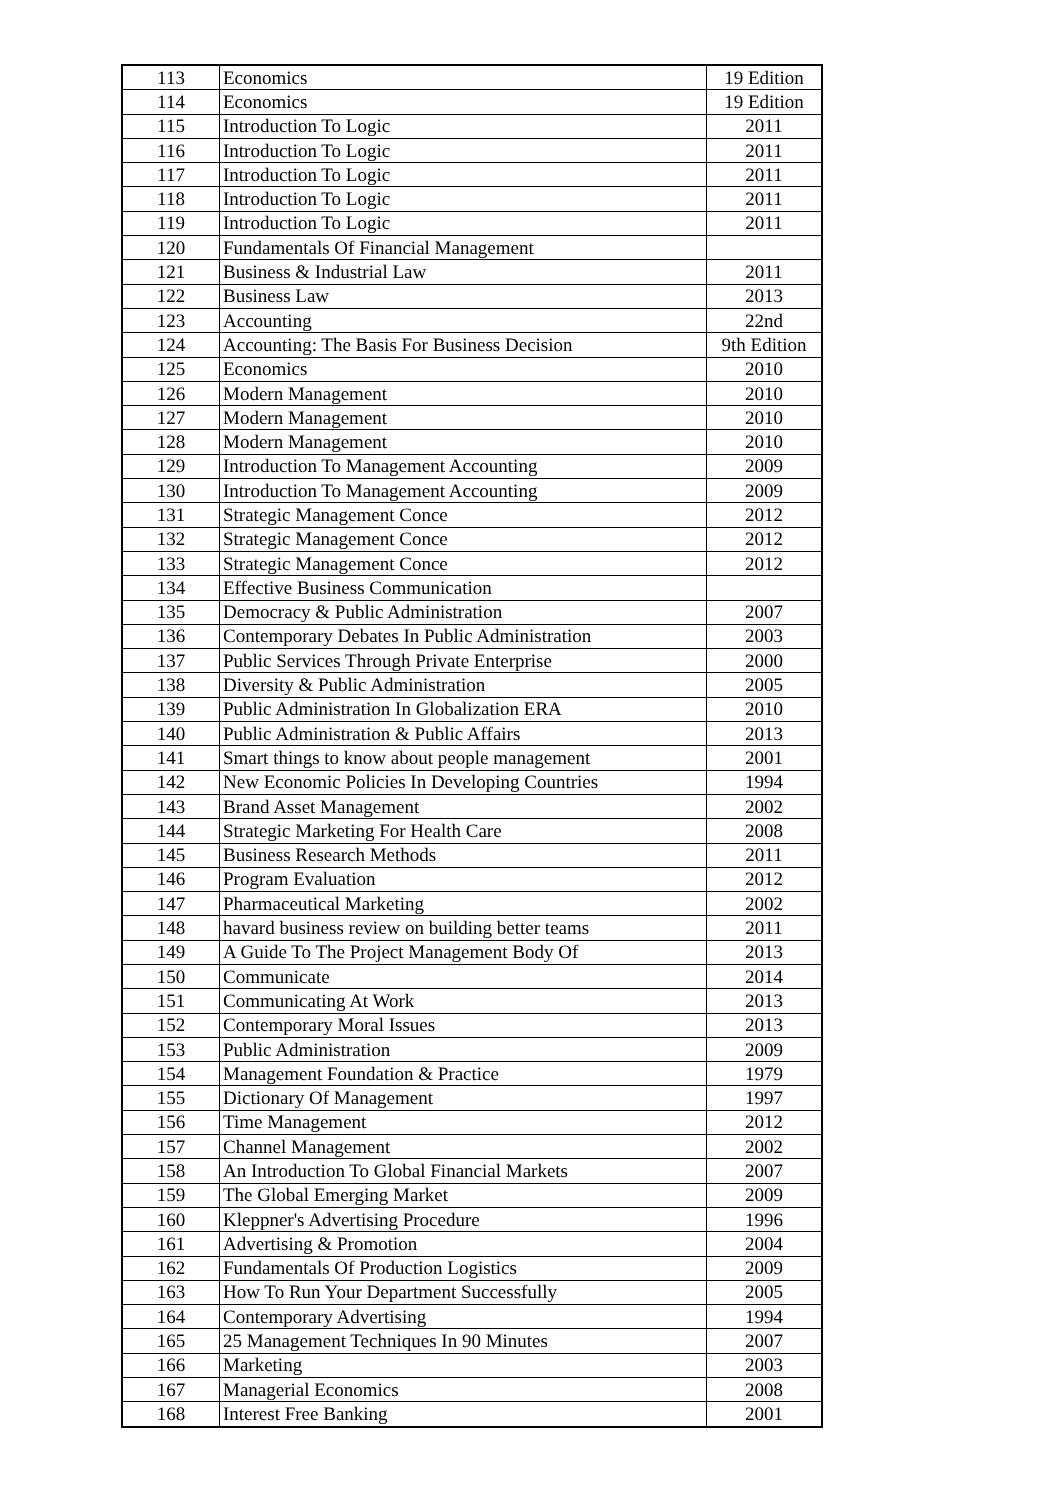| 113 | Economics | 19 Edition |
| 114 | Economics | 19 Edition |
| 115 | Introduction To Logic | 2011 |
| 116 | Introduction To Logic | 2011 |
| 117 | Introduction To Logic | 2011 |
| 118 | Introduction To Logic | 2011 |
| 119 | Introduction To Logic | 2011 |
| 120 | Fundamentals Of Financial Management | |
| 121 | Business & Industrial Law | 2011 |
| 122 | Business Law | 2013 |
| 123 | Accounting | 22nd |
| 124 | Accounting: The Basis For Business Decision | 9th Edition |
| 125 | Economics | 2010 |
| 126 | Modern Management | 2010 |
| 127 | Modern Management | 2010 |
| 128 | Modern Management | 2010 |
| 129 | Introduction To Management Accounting | 2009 |
| 130 | Introduction To Management Accounting | 2009 |
| 131 | Strategic Management Conce | 2012 |
| 132 | Strategic Management Conce | 2012 |
| 133 | Strategic Management Conce | 2012 |
| 134 | Effective Business Communication | |
| 135 | Democracy & Public Administration | 2007 |
| 136 | Contemporary Debates In Public Administration | 2003 |
| 137 | Public Services Through Private Enterprise | 2000 |
| 138 | Diversity & Public Administration | 2005 |
| 139 | Public Administration In Globalization ERA | 2010 |
| 140 | Public Administration & Public Affairs | 2013 |
| 141 | Smart things to know about people management | 2001 |
| 142 | New Economic Policies In Developing Countries | 1994 |
| 143 | Brand Asset Management | 2002 |
| 144 | Strategic Marketing For Health Care | 2008 |
| 145 | Business Research Methods | 2011 |
| 146 | Program Evaluation | 2012 |
| 147 | Pharmaceutical Marketing | 2002 |
| 148 | havard business review on building better teams | 2011 |
| 149 | A Guide To The Project Management Body Of | 2013 |
| 150 | Communicate | 2014 |
| 151 | Communicating At Work | 2013 |
| 152 | Contemporary Moral Issues | 2013 |
| 153 | Public Administration | 2009 |
| 154 | Management Foundation & Practice | 1979 |
| 155 | Dictionary Of Management | 1997 |
| 156 | Time Management | 2012 |
| 157 | Channel Management | 2002 |
| 158 | An Introduction To Global Financial Markets | 2007 |
| 159 | The Global Emerging Market | 2009 |
| 160 | Kleppner's Advertising Procedure | 1996 |
| 161 | Advertising & Promotion | 2004 |
| 162 | Fundamentals Of Production Logistics | 2009 |
| 163 | How To Run Your Department Successfully | 2005 |
| 164 | Contemporary Advertising | 1994 |
| 165 | 25 Management Techniques In 90 Minutes | 2007 |
| 166 | Marketing | 2003 |
| 167 | Managerial Economics | 2008 |
| 168 | Interest Free Banking | 2001 |